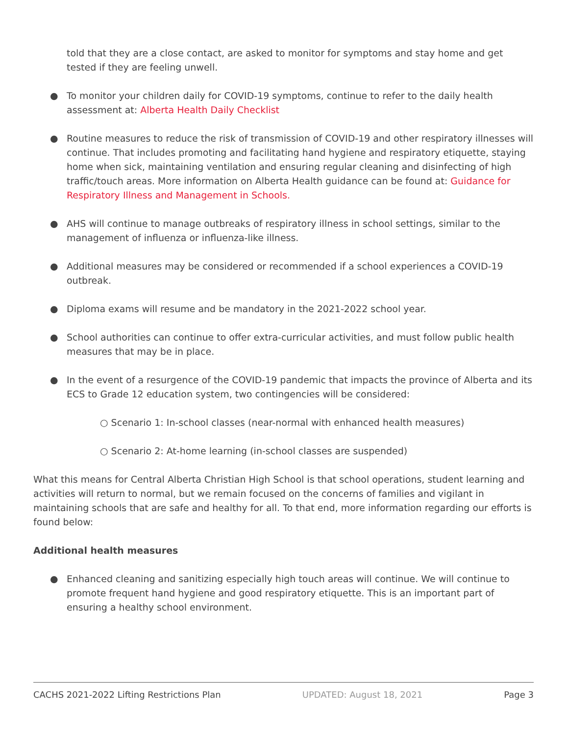told that they are a close contact, are asked to monitor for symptoms and stay home and get tested if they are feeling unwell.
● To monitor your children daily for COVID-19 symptoms, continue to refer to the daily health assessment at: Alberta Health Daily Checklist
● Routine measures to reduce the risk of transmission of COVID-19 and other respiratory illnesses will continue. That includes promoting and facilitating hand hygiene and respiratory etiquette, staying home when sick, maintaining ventilation and ensuring regular cleaning and disinfecting of high traffic/touch areas. More information on Alberta Health guidance can be found at: Guidance for Respiratory Illness and Management in Schools.
● AHS will continue to manage outbreaks of respiratory illness in school settings, similar to the management of influenza or influenza-like illness.
● Additional measures may be considered or recommended if a school experiences a COVID-19 outbreak.
● Diploma exams will resume and be mandatory in the 2021-2022 school year.
● School authorities can continue to offer extra-curricular activities, and must follow public health measures that may be in place.
● In the event of a resurgence of the COVID-19 pandemic that impacts the province of Alberta and its ECS to Grade 12 education system, two contingencies will be considered:
○ Scenario 1: In-school classes (near-normal with enhanced health measures)
○ Scenario 2: At-home learning (in-school classes are suspended)
What this means for Central Alberta Christian High School is that school operations, student learning and activities will return to normal, but we remain focused on the concerns of families and vigilant in maintaining schools that are safe and healthy for all. To that end, more information regarding our efforts is found below:
Additional health measures
● Enhanced cleaning and sanitizing especially high touch areas will continue. We will continue to promote frequent hand hygiene and good respiratory etiquette. This is an important part of ensuring a healthy school environment.
CACHS 2021-2022 Lifting Restrictions Plan UPDATED: August 18, 2021 Page 3